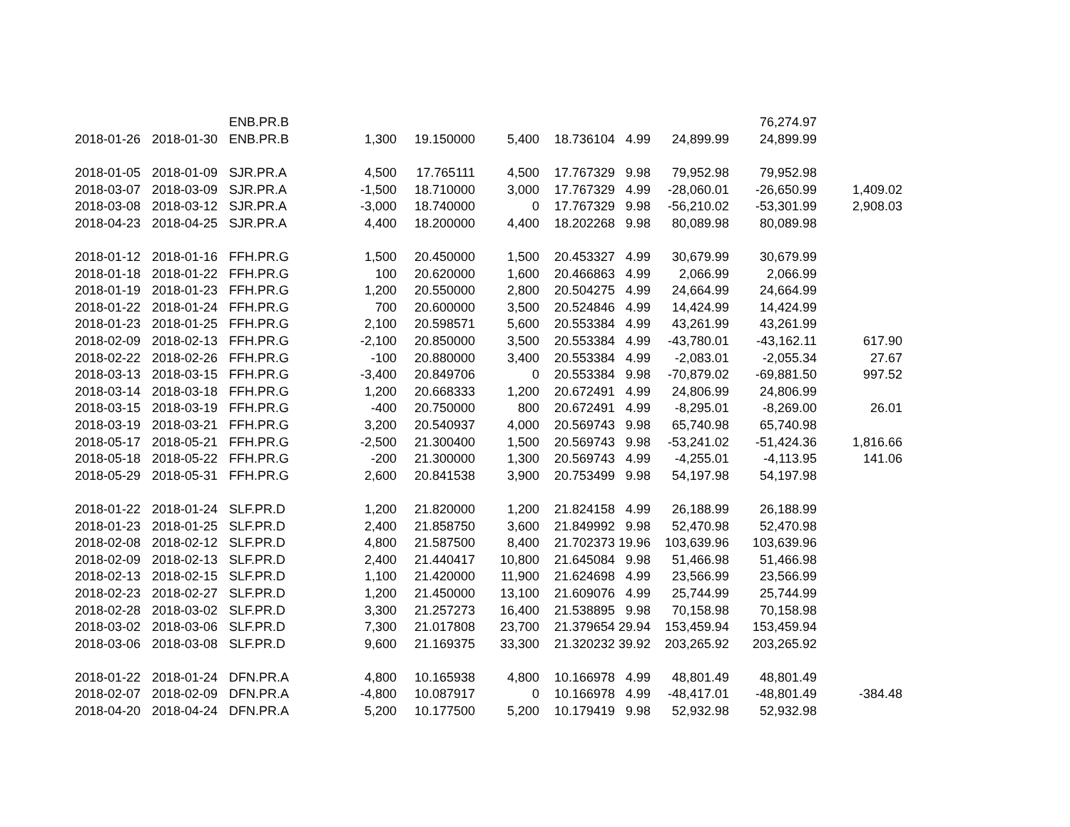| | | ENB.PR.B | | | | | | | 76,274.97 | |
| 2018-01-26 | 2018-01-30 | ENB.PR.B | 1,300 | 19.150000 | 5,400 | 18.736104 | 4.99 | 24,899.99 | 24,899.99 | |
| 2018-01-05 | 2018-01-09 | SJR.PR.A | 4,500 | 17.765111 | 4,500 | 17.767329 | 9.98 | 79,952.98 | 79,952.98 | |
| 2018-03-07 | 2018-03-09 | SJR.PR.A | -1,500 | 18.710000 | 3,000 | 17.767329 | 4.99 | -28,060.01 | -26,650.99 | 1,409.02 |
| 2018-03-08 | 2018-03-12 | SJR.PR.A | -3,000 | 18.740000 | 0 | 17.767329 | 9.98 | -56,210.02 | -53,301.99 | 2,908.03 |
| 2018-04-23 | 2018-04-25 | SJR.PR.A | 4,400 | 18.200000 | 4,400 | 18.202268 | 9.98 | 80,089.98 | 80,089.98 | |
| 2018-01-12 | 2018-01-16 | FFH.PR.G | 1,500 | 20.450000 | 1,500 | 20.453327 | 4.99 | 30,679.99 | 30,679.99 | |
| 2018-01-18 | 2018-01-22 | FFH.PR.G | 100 | 20.620000 | 1,600 | 20.466863 | 4.99 | 2,066.99 | 2,066.99 | |
| 2018-01-19 | 2018-01-23 | FFH.PR.G | 1,200 | 20.550000 | 2,800 | 20.504275 | 4.99 | 24,664.99 | 24,664.99 | |
| 2018-01-22 | 2018-01-24 | FFH.PR.G | 700 | 20.600000 | 3,500 | 20.524846 | 4.99 | 14,424.99 | 14,424.99 | |
| 2018-01-23 | 2018-01-25 | FFH.PR.G | 2,100 | 20.598571 | 5,600 | 20.553384 | 4.99 | 43,261.99 | 43,261.99 | |
| 2018-02-09 | 2018-02-13 | FFH.PR.G | -2,100 | 20.850000 | 3,500 | 20.553384 | 4.99 | -43,780.01 | -43,162.11 | 617.90 |
| 2018-02-22 | 2018-02-26 | FFH.PR.G | -100 | 20.880000 | 3,400 | 20.553384 | 4.99 | -2,083.01 | -2,055.34 | 27.67 |
| 2018-03-13 | 2018-03-15 | FFH.PR.G | -3,400 | 20.849706 | 0 | 20.553384 | 9.98 | -70,879.02 | -69,881.50 | 997.52 |
| 2018-03-14 | 2018-03-18 | FFH.PR.G | 1,200 | 20.668333 | 1,200 | 20.672491 | 4.99 | 24,806.99 | 24,806.99 | |
| 2018-03-15 | 2018-03-19 | FFH.PR.G | -400 | 20.750000 | 800 | 20.672491 | 4.99 | -8,295.01 | -8,269.00 | 26.01 |
| 2018-03-19 | 2018-03-21 | FFH.PR.G | 3,200 | 20.540937 | 4,000 | 20.569743 | 9.98 | 65,740.98 | 65,740.98 | |
| 2018-05-17 | 2018-05-21 | FFH.PR.G | -2,500 | 21.300400 | 1,500 | 20.569743 | 9.98 | -53,241.02 | -51,424.36 | 1,816.66 |
| 2018-05-18 | 2018-05-22 | FFH.PR.G | -200 | 21.300000 | 1,300 | 20.569743 | 4.99 | -4,255.01 | -4,113.95 | 141.06 |
| 2018-05-29 | 2018-05-31 | FFH.PR.G | 2,600 | 20.841538 | 3,900 | 20.753499 | 9.98 | 54,197.98 | 54,197.98 | |
| 2018-01-22 | 2018-01-24 | SLF.PR.D | 1,200 | 21.820000 | 1,200 | 21.824158 | 4.99 | 26,188.99 | 26,188.99 | |
| 2018-01-23 | 2018-01-25 | SLF.PR.D | 2,400 | 21.858750 | 3,600 | 21.849992 | 9.98 | 52,470.98 | 52,470.98 | |
| 2018-02-08 | 2018-02-12 | SLF.PR.D | 4,800 | 21.587500 | 8,400 | 21.702373 | 19.96 | 103,639.96 | 103,639.96 | |
| 2018-02-09 | 2018-02-13 | SLF.PR.D | 2,400 | 21.440417 | 10,800 | 21.645084 | 9.98 | 51,466.98 | 51,466.98 | |
| 2018-02-13 | 2018-02-15 | SLF.PR.D | 1,100 | 21.420000 | 11,900 | 21.624698 | 4.99 | 23,566.99 | 23,566.99 | |
| 2018-02-23 | 2018-02-27 | SLF.PR.D | 1,200 | 21.450000 | 13,100 | 21.609076 | 4.99 | 25,744.99 | 25,744.99 | |
| 2018-02-28 | 2018-03-02 | SLF.PR.D | 3,300 | 21.257273 | 16,400 | 21.538895 | 9.98 | 70,158.98 | 70,158.98 | |
| 2018-03-02 | 2018-03-06 | SLF.PR.D | 7,300 | 21.017808 | 23,700 | 21.379654 | 29.94 | 153,459.94 | 153,459.94 | |
| 2018-03-06 | 2018-03-08 | SLF.PR.D | 9,600 | 21.169375 | 33,300 | 21.320232 | 39.92 | 203,265.92 | 203,265.92 | |
| 2018-01-22 | 2018-01-24 | DFN.PR.A | 4,800 | 10.165938 | 4,800 | 10.166978 | 4.99 | 48,801.49 | 48,801.49 | |
| 2018-02-07 | 2018-02-09 | DFN.PR.A | -4,800 | 10.087917 | 0 | 10.166978 | 4.99 | -48,417.01 | -48,801.49 | -384.48 |
| 2018-04-20 | 2018-04-24 | DFN.PR.A | 5,200 | 10.177500 | 5,200 | 10.179419 | 9.98 | 52,932.98 | 52,932.98 | |